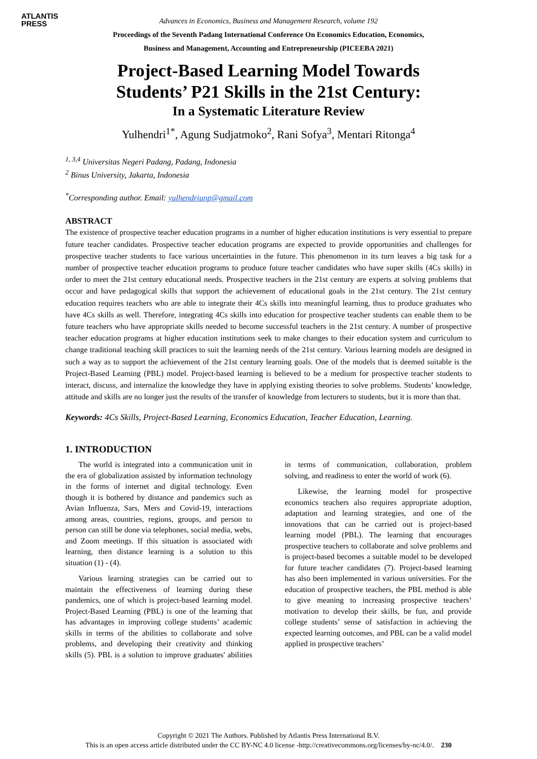ATLANTIS
PRESS
Advances in Economics, Business and Management Research, volume 192
Proceedings of the Seventh Padang International Conference On Economics Education, Economics,
Business and Management, Accounting and Entrepreneurship (PICEEBA 2021)
Project-Based Learning Model Towards
Students’ P21 Skills in the 21st Century:
In a Systematic Literature Review
Yulhendri<sup>1*</sup>, Agung Sudjatmoko<sup>2</sup>, Rani Sofya<sup>3</sup>, Mentari Ritonga<sup>4</sup>
<sup>1, 3,4</sup> Universitas Negeri Padang, Padang, Indonesia
<sup>2</sup> Binus University, Jakarta, Indonesia
<sup>*</sup> Corresponding author. Email: yulhendriunp@gmail.com
ABSTRACT
The existence of prospective teacher education programs in a number of higher education institutions is very essential to prepare future teacher candidates. Prospective teacher education programs are expected to provide opportunities and challenges for prospective teacher students to face various uncertainties in the future. This phenomenon in its turn leaves a big task for a number of prospective teacher education programs to produce future teacher candidates who have super skills (4Cs skills) in order to meet the 21st century educational needs. Prospective teachers in the 21st century are experts at solving problems that occur and have pedagogical skills that support the achievement of educational goals in the 21st century. The 21st century education requires teachers who are able to integrate their 4Cs skills into meaningful learning, thus to produce graduates who have 4Cs skills as well. Therefore, integrating 4Cs skills into education for prospective teacher students can enable them to be future teachers who have appropriate skills needed to become successful teachers in the 21st century. A number of prospective teacher education programs at higher education institutions seek to make changes to their education system and curriculum to change traditional teaching skill practices to suit the learning needs of the 21st century. Various learning models are designed in such a way as to support the achievement of the 21st century learning goals. One of the models that is deemed suitable is the Project-Based Learning (PBL) model. Project-based learning is believed to be a medium for prospective teacher students to interact, discuss, and internalize the knowledge they have in applying existing theories to solve problems. Students’ knowledge, attitude and skills are no longer just the results of the transfer of knowledge from lecturers to students, but it is more than that.
Keywords: 4Cs Skills, Project-Based Learning, Economics Education, Teacher Education, Learning.
1. INTRODUCTION
The world is integrated into a communication unit in the era of globalization assisted by information technology in the forms of internet and digital technology. Even though it is bothered by distance and pandemics such as Avian Influenza, Sars, Mers and Covid-19, interactions among areas, countries, regions, groups, and person to person can still be done via telephones, social media, webs, and Zoom meetings. If this situation is associated with learning, then distance learning is a solution to this situation (1) - (4).
Various learning strategies can be carried out to maintain the effectiveness of learning during these pandemics, one of which is project-based learning model. Project-Based Learning (PBL) is one of the learning that has advantages in improving college students’ academic skills in terms of the abilities to collaborate and solve problems, and developing their creativity and thinking skills (5). PBL is a solution to improve graduates' abilities in terms of communication, collaboration, problem solving, and readiness to enter the world of work (6).
Likewise, the learning model for prospective economics teachers also requires appropriate adoption, adaptation and learning strategies, and one of the innovations that can be carried out is project-based learning model (PBL). The learning that encourages prospective teachers to collaborate and solve problems and is project-based becomes a suitable model to be developed for future teacher candidates (7). Project-based learning has also been implemented in various universities. For the education of prospective teachers, the PBL method is able to give meaning to increasing prospective teachers’ motivation to develop their skills, be fun, and provide college students’ sense of satisfaction in achieving the expected learning outcomes, and PBL can be a valid model applied in prospective teachers’
Copyright © 2021 The Authors. Published by Atlantis Press International B.V.
This is an open access article distributed under the CC BY-NC 4.0 license -http://creativecommons.org/licenses/by-nc/4.0/. 230